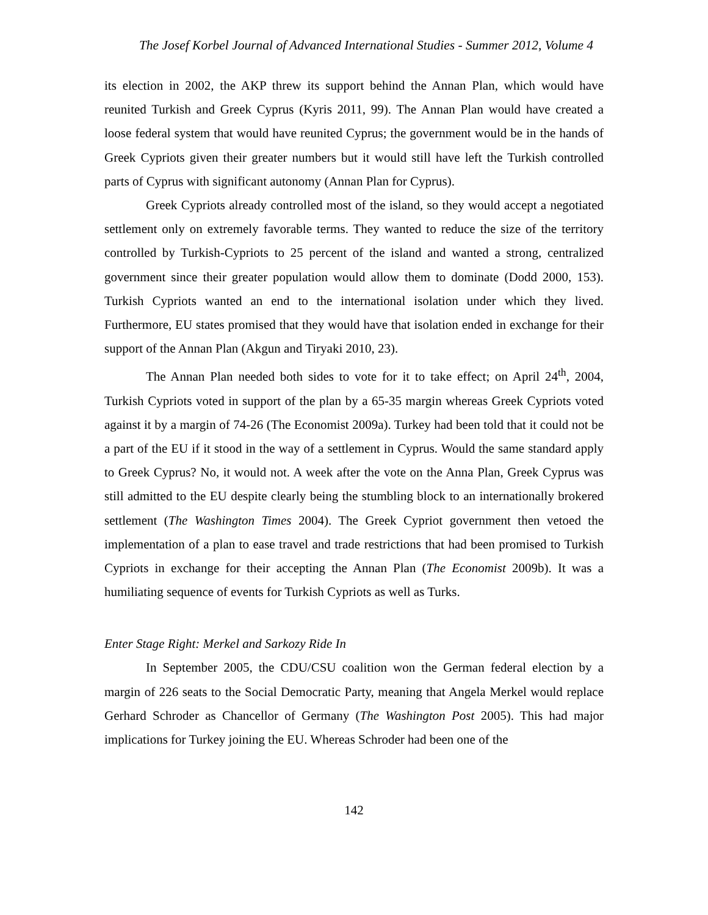The Josef Korbel Journal of Advanced International Studies - Summer 2012, Volume 4
its election in 2002, the AKP threw its support behind the Annan Plan, which would have reunited Turkish and Greek Cyprus (Kyris 2011, 99). The Annan Plan would have created a loose federal system that would have reunited Cyprus; the government would be in the hands of Greek Cypriots given their greater numbers but it would still have left the Turkish controlled parts of Cyprus with significant autonomy (Annan Plan for Cyprus).
Greek Cypriots already controlled most of the island, so they would accept a negotiated settlement only on extremely favorable terms. They wanted to reduce the size of the territory controlled by Turkish-Cypriots to 25 percent of the island and wanted a strong, centralized government since their greater population would allow them to dominate (Dodd 2000, 153). Turkish Cypriots wanted an end to the international isolation under which they lived. Furthermore, EU states promised that they would have that isolation ended in exchange for their support of the Annan Plan (Akgun and Tiryaki 2010, 23).
The Annan Plan needed both sides to vote for it to take effect; on April 24<sup>th</sup>, 2004, Turkish Cypriots voted in support of the plan by a 65-35 margin whereas Greek Cypriots voted against it by a margin of 74-26 (The Economist 2009a). Turkey had been told that it could not be a part of the EU if it stood in the way of a settlement in Cyprus. Would the same standard apply to Greek Cyprus? No, it would not. A week after the vote on the Anna Plan, Greek Cyprus was still admitted to the EU despite clearly being the stumbling block to an internationally brokered settlement (The Washington Times 2004). The Greek Cypriot government then vetoed the implementation of a plan to ease travel and trade restrictions that had been promised to Turkish Cypriots in exchange for their accepting the Annan Plan (The Economist 2009b). It was a humiliating sequence of events for Turkish Cypriots as well as Turks.
Enter Stage Right: Merkel and Sarkozy Ride In
In September 2005, the CDU/CSU coalition won the German federal election by a margin of 226 seats to the Social Democratic Party, meaning that Angela Merkel would replace Gerhard Schroder as Chancellor of Germany (The Washington Post 2005). This had major implications for Turkey joining the EU. Whereas Schroder had been one of the
142